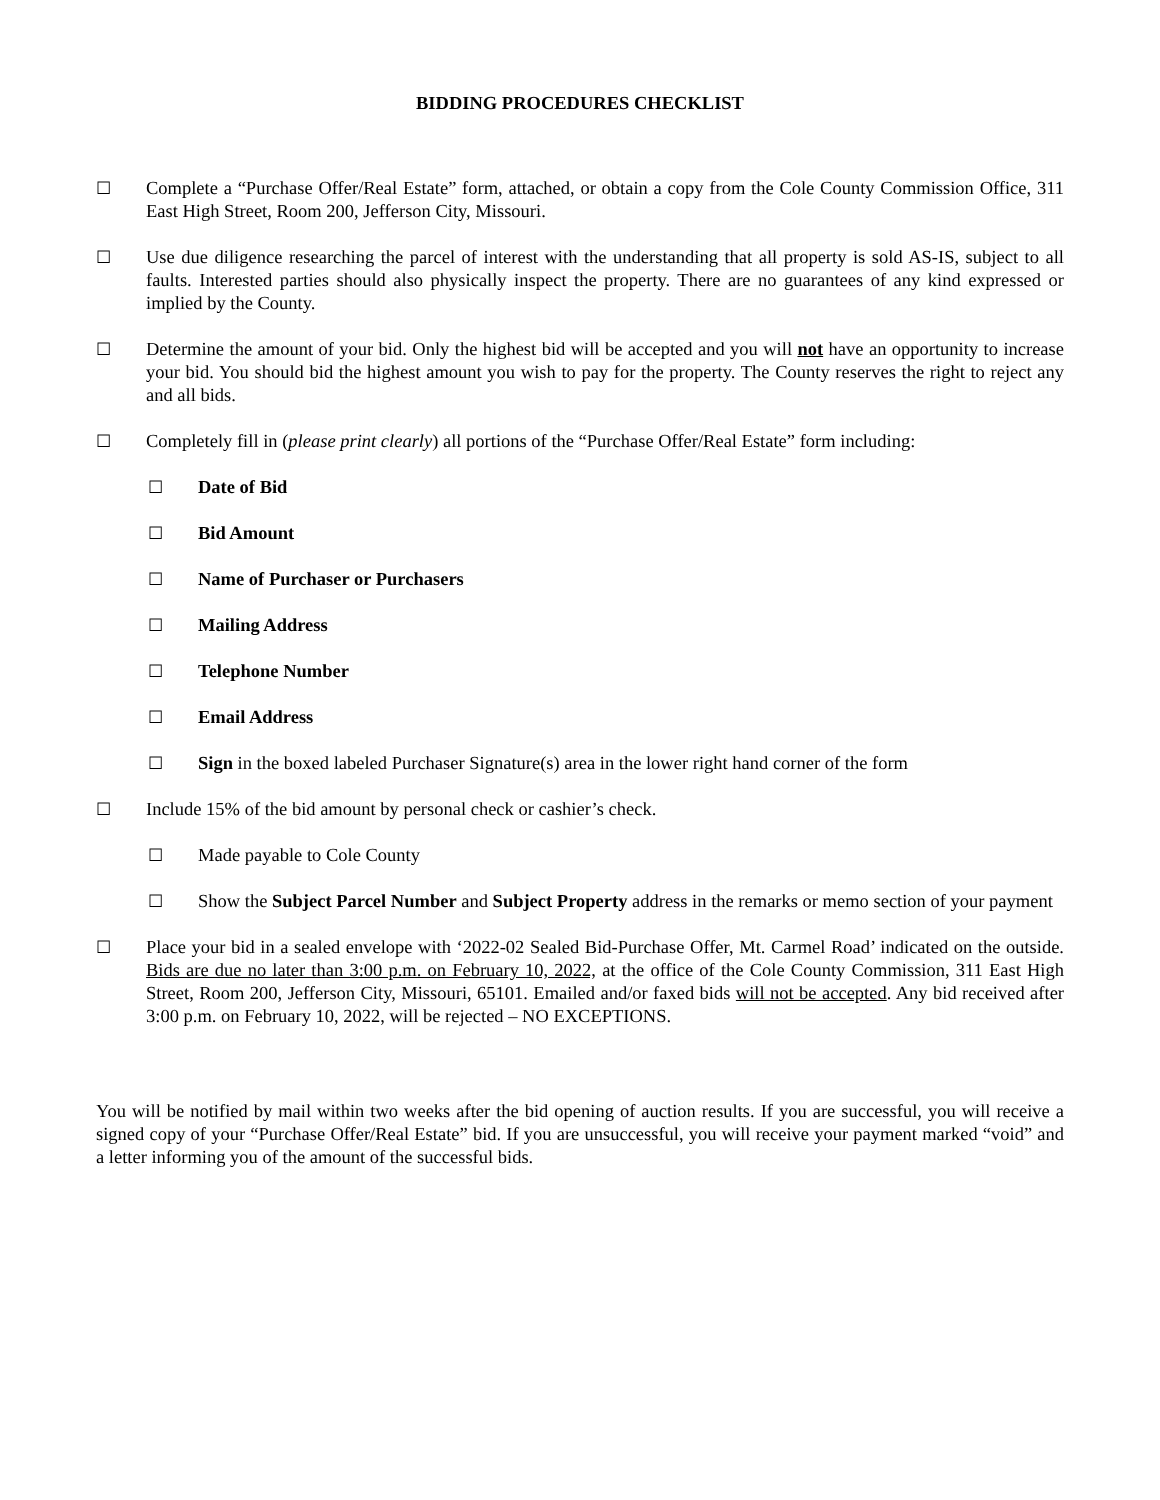BIDDING PROCEDURES CHECKLIST
☐ Complete a “Purchase Offer/Real Estate” form, attached, or obtain a copy from the Cole County Commission Office, 311 East High Street, Room 200, Jefferson City, Missouri.
☐ Use due diligence researching the parcel of interest with the understanding that all property is sold AS-IS, subject to all faults. Interested parties should also physically inspect the property. There are no guarantees of any kind expressed or implied by the County.
☐ Determine the amount of your bid. Only the highest bid will be accepted and you will not have an opportunity to increase your bid. You should bid the highest amount you wish to pay for the property. The County reserves the right to reject any and all bids.
☐ Completely fill in (please print clearly) all portions of the “Purchase Offer/Real Estate” form including:
☐ Date of Bid
☐ Bid Amount
☐ Name of Purchaser or Purchasers
☐ Mailing Address
☐ Telephone Number
☐ Email Address
☐ Sign in the boxed labeled Purchaser Signature(s) area in the lower right hand corner of the form
☐ Include 15% of the bid amount by personal check or cashier’s check.
☐ Made payable to Cole County
☐ Show the Subject Parcel Number and Subject Property address in the remarks or memo section of your payment
☐ Place your bid in a sealed envelope with ‘2022-02 Sealed Bid-Purchase Offer, Mt. Carmel Road’ indicated on the outside. Bids are due no later than 3:00 p.m. on February 10, 2022, at the office of the Cole County Commission, 311 East High Street, Room 200, Jefferson City, Missouri, 65101. Emailed and/or faxed bids will not be accepted. Any bid received after 3:00 p.m. on February 10, 2022, will be rejected – NO EXCEPTIONS.
You will be notified by mail within two weeks after the bid opening of auction results. If you are successful, you will receive a signed copy of your “Purchase Offer/Real Estate” bid. If you are unsuccessful, you will receive your payment marked “void” and a letter informing you of the amount of the successful bids.